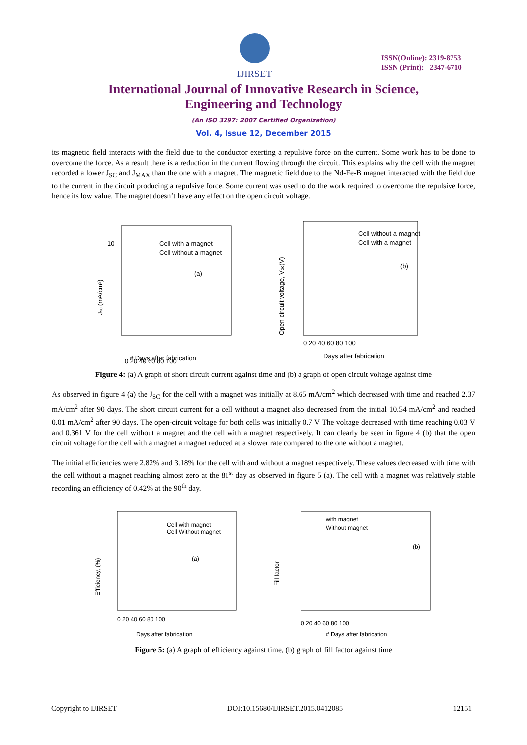IJIRSET
ISSN(Online): 2319-8753
ISSN (Print): 2347-6710
International Journal of Innovative Research in Science,
Engineering and Technology
(An ISO 3297: 2007 Certified Organization)
Vol. 4, Issue 12, December 2015
its magnetic field interacts with the field due to the conductor exerting a repulsive force on the current. Some work has to be done to overcome the force. As a result there is a reduction in the current flowing through the circuit. This explains why the cell with the magnet recorded a lower J<sub>SC</sub> and J<sub>MAX</sub> than the one with a magnet. The magnetic field due to the Nd-Fe-B magnet interacted with the field due to the current in the circuit producing a repulsive force. Some current was used to do the work required to overcome the repulsive force, hence its low value. The magnet doesn’t have any effect on the open circuit voltage.
0 20 40 60 80 100
# Days after fabrication
10
(a)
Cell with a magnet
Cell without a magnet
Jsc (mA/cm²)
0 20 40 60 80 100
Days after fabrication
Cell without a magnet
Cell with a magnet
(b)
Open circuit voltage, Voc(V)
Figure 4: (a) A graph of short circuit current against time and (b) a graph of open circuit voltage against time
As observed in figure 4 (a) the J<sub>SC</sub> for the cell with a magnet was initially at 8.65 mA/cm<sup>2</sup> which decreased with time and reached 2.37 mA/cm<sup>2</sup> after 90 days. The short circuit current for a cell without a magnet also decreased from the initial 10.54 mA/cm<sup>2</sup> and reached 0.01 mA/cm<sup>2</sup> after 90 days. The open-circuit voltage for both cells was initially 0.7 V The voltage decreased with time reaching 0.03 V and 0.361 V for the cell without a magnet and the cell with a magnet respectively. It can clearly be seen in figure 4 (b) that the open circuit voltage for the cell with a magnet a magnet reduced at a slower rate compared to the one without a magnet.
The initial efficiencies were 2.82% and 3.18% for the cell with and without a magnet respectively. These values decreased with time with the cell without a magnet reaching almost zero at the 81<sup>st</sup> day as observed in figure 5 (a). The cell with a magnet was relatively stable recording an efficiency of 0.42% at the 90<sup>th</sup> day.
0 20 40 60 80 100
Days after fabrication
Cell with magnet
Cell Without magnet
(a)
Efficiency, (%)
0 20 40 60 80 100
# Days after fabrication
with magnet
Without magnet
(b)
Fill factor
Figure 5: (a) A graph of efficiency against time, (b) graph of fill factor against time
Copyright to IJIRSET DOI:10.15680/IJIRSET.2015.0412085 12151